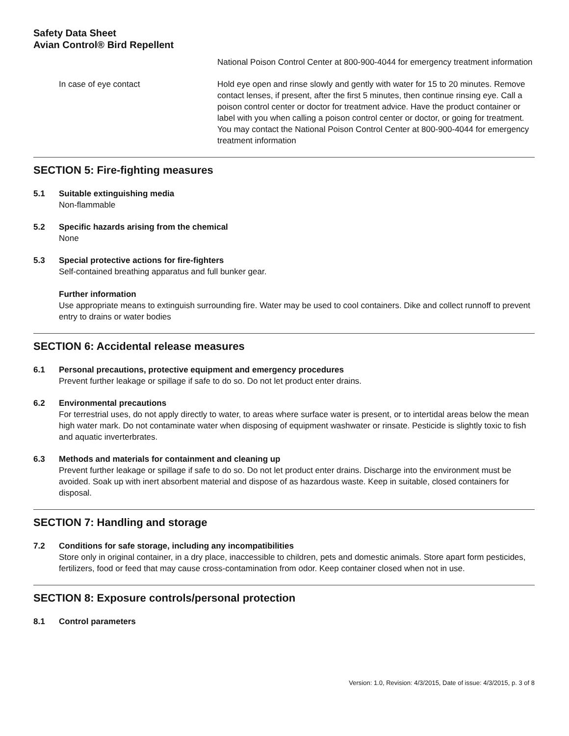Safety Data Sheet
Avian Control® Bird Repellent
National Poison Control Center at 800-900-4044 for emergency treatment information
In case of eye contact Hold eye open and rinse slowly and gently with water for 15 to 20 minutes. Remove contact lenses, if present, after the first 5 minutes, then continue rinsing eye. Call a poison control center or doctor for treatment advice. Have the product container or label with you when calling a poison control center or doctor, or going for treatment. You may contact the National Poison Control Center at 800-900-4044 for emergency treatment information
SECTION 5: Fire-fighting measures
5.1 Suitable extinguishing media
Non-flammable
5.2 Specific hazards arising from the chemical
None
5.3 Special protective actions for fire-fighters
Self-contained breathing apparatus and full bunker gear.
Further information
Use appropriate means to extinguish surrounding fire. Water may be used to cool containers. Dike and collect runnoff to prevent entry to drains or water bodies
SECTION 6: Accidental release measures
6.1 Personal precautions, protective equipment and emergency procedures
Prevent further leakage or spillage if safe to do so. Do not let product enter drains.
6.2 Environmental precautions
For terrestrial uses, do not apply directly to water, to areas where surface water is present, or to intertidal areas below the mean high water mark. Do not contaminate water when disposing of equipment washwater or rinsate. Pesticide is slightly toxic to fish and aquatic inverterbrates.
6.3 Methods and materials for containment and cleaning up
Prevent further leakage or spillage if safe to do so. Do not let product enter drains. Discharge into the environment must be avoided. Soak up with inert absorbent material and dispose of as hazardous waste. Keep in suitable, closed containers for disposal.
SECTION 7: Handling and storage
7.2 Conditions for safe storage, including any incompatibilities
Store only in original container, in a dry place, inaccessible to children, pets and domestic animals. Store apart form pesticides, fertilizers, food or feed that may cause cross-contamination from odor. Keep container closed when not in use.
SECTION 8: Exposure controls/personal protection
8.1 Control parameters
Version: 1.0, Revision: 4/3/2015, Date of issue: 4/3/2015, p. 3 of 8